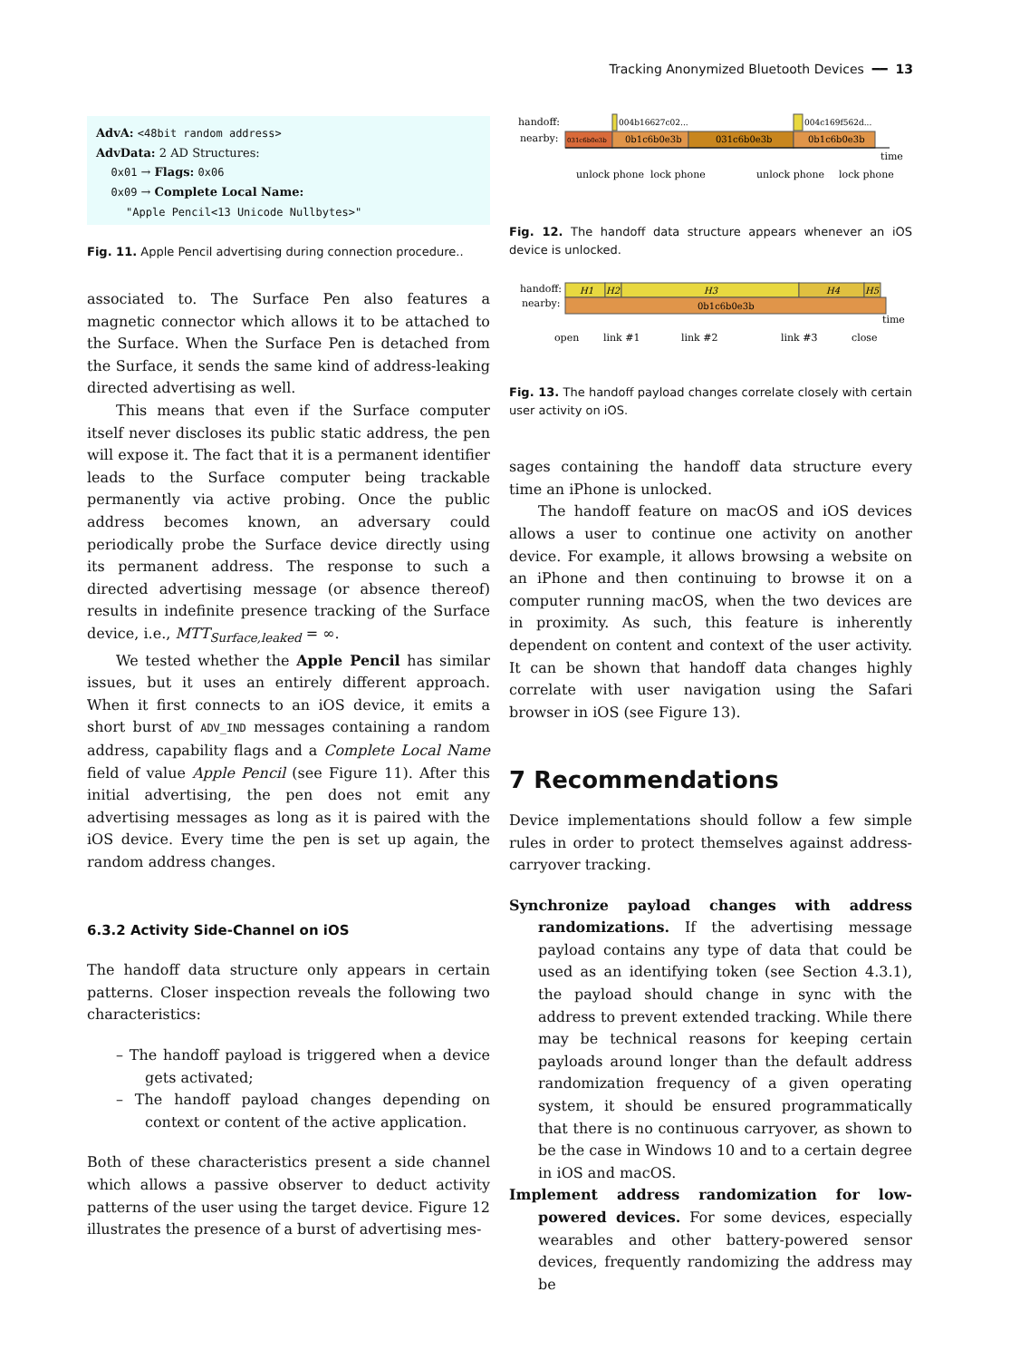Tracking Anonymized Bluetooth Devices ━━ 13
AdvA: <48bit random address>
AdvData: 2 AD Structures:
0x01 → Flags: 0x06
0x09 → Complete Local Name:
"Apple Pencil<13 Unicode Nullbytes>"
Fig. 11. Apple Pencil advertising during connection procedure..
associated to. The Surface Pen also features a magnetic connector which allows it to be attached to the Surface. When the Surface Pen is detached from the Surface, it sends the same kind of address-leaking directed advertising as well.
This means that even if the Surface computer itself never discloses its public static address, the pen will expose it. The fact that it is a permanent identifier leads to the Surface computer being trackable permanently via active probing. Once the public address becomes known, an adversary could periodically probe the Surface device directly using its permanent address. The response to such a directed advertising message (or absence thereof) results in indefinite presence tracking of the Surface device, i.e., MTT<sub>Surface,leaked</sub> = ∞.
We tested whether the Apple Pencil has similar issues, but it uses an entirely different approach. When it first connects to an iOS device, it emits a short burst of ADV_IND messages containing a random address, capability flags and a Complete Local Name field of value Apple Pencil (see Figure 11). After this initial advertising, the pen does not emit any advertising messages as long as it is paired with the iOS device. Every time the pen is set up again, the random address changes.
6.3.2 Activity Side-Channel on iOS
The handoff data structure only appears in certain patterns. Closer inspection reveals the following two characteristics:
– The handoff payload is triggered when a device gets activated;
– The handoff payload changes depending on context or content of the active application.
Both of these characteristics present a side channel which allows a passive observer to deduct activity patterns of the user using the target device. Figure 12 illustrates the presence of a burst of advertising mes-
handoff:
nearby:
004b16627c02...
004c169f562d...
031c6b0e3b
0b1c6b0e3b
031c6b0e3b
0b1c6b0e3b
time
unlock phone
lock phone
unlock phone
lock phone
Fig. 12. The handoff data structure appears whenever an iOS device is unlocked.
handoff:
nearby:
H1
H2
H3
H4
H5
0b1c6b0e3b
time
open
link #1
link #2
link #3
close
Fig. 13. The handoff payload changes correlate closely with certain user activity on iOS.
sages containing the handoff data structure every time an iPhone is unlocked.
The handoff feature on macOS and iOS devices allows a user to continue one activity on another device. For example, it allows browsing a website on an iPhone and then continuing to browse it on a computer running macOS, when the two devices are in proximity. As such, this feature is inherently dependent on content and context of the user activity. It can be shown that handoff data changes highly correlate with user navigation using the Safari browser in iOS (see Figure 13).
7 Recommendations
Device implementations should follow a few simple rules in order to protect themselves against address-carryover tracking.
Synchronize payload changes with address randomizations. If the advertising message payload contains any type of data that could be used as an identifying token (see Section 4.3.1), the payload should change in sync with the address to prevent extended tracking. While there may be technical reasons for keeping certain payloads around longer than the default address randomization frequency of a given operating system, it should be ensured programmatically that there is no continuous carryover, as shown to be the case in Windows 10 and to a certain degree in iOS and macOS.
Implement address randomization for low-powered devices. For some devices, especially wearables and other battery-powered sensor devices, frequently randomizing the address may be